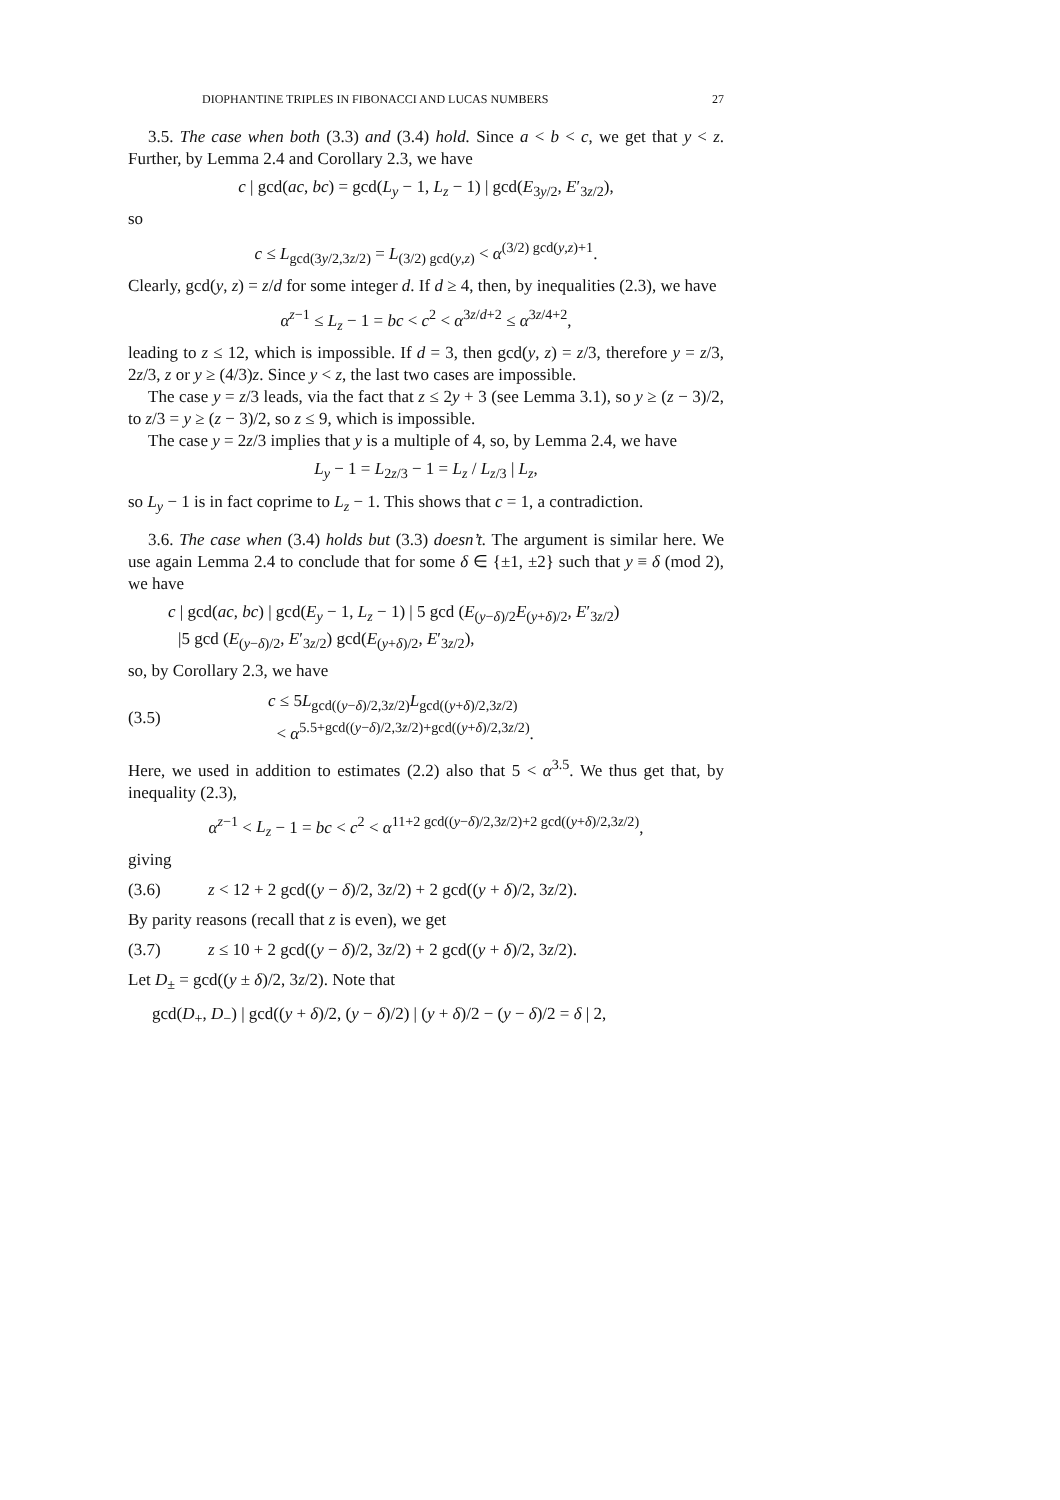DIOPHANTINE TRIPLES IN FIBONACCI AND LUCAS NUMBERS 27
3.5. The case when both (3.3) and (3.4) hold. Since a < b < c, we get that y < z. Further, by Lemma 2.4 and Corollary 2.3, we have
c | gcd(ac, bc) = gcd(L<sub>y</sub> − 1, L<sub>z</sub> − 1) | gcd(E<sub>3y/2</sub>, E′<sub>3z/2</sub>),
so
c ≤ L<sub>gcd(3y/2,3z/2)</sub> = L<sub>(3/2) gcd(y,z)</sub> < α<sup>(3/2) gcd(y,z)+1</sup>.
Clearly, gcd(y, z) = z/d for some integer d. If d ≥ 4, then, by inequalities (2.3), we have
α<sup>z−1</sup> ≤ L<sub>z</sub> − 1 = bc < c<sup>2</sup> < α<sup>3z/d+2</sup> ≤ α<sup>3z/4+2</sup>,
leading to z ≤ 12, which is impossible. If d = 3, then gcd(y, z) = z/3, therefore y = z/3, 2z/3, z or y ≥ (4/3)z. Since y < z, the last two cases are impossible.
The case y = z/3 leads, via the fact that z ≤ 2y + 3 (see Lemma 3.1), so y ≥ (z − 3)/2, to z/3 = y ≥ (z − 3)/2, so z ≤ 9, which is impossible.
The case y = 2z/3 implies that y is a multiple of 4, so, by Lemma 2.4, we have
L<sub>y</sub> − 1 = L<sub>2z/3</sub> − 1 = L<sub>z</sub> / L<sub>z/3</sub> | L<sub>z</sub>,
so L<sub>y</sub> − 1 is in fact coprime to L<sub>z</sub> − 1. This shows that c = 1, a contradiction.
3.6. The case when (3.4) holds but (3.3) doesn’t. The argument is similar here. We use again Lemma 2.4 to conclude that for some δ ∈ {±1, ±2} such that y ≡ δ (mod 2), we have
c | gcd(ac, bc) | gcd(E<sub>y</sub> − 1, L<sub>z</sub> − 1) | 5 gcd (E<sub>(y−δ)/2</sub>E<sub>(y+δ)/2</sub>, E′<sub>3z/2</sub>)
|5 gcd (E<sub>(y−δ)/2</sub>, E′<sub>3z/2</sub>) gcd(E<sub>(y+δ)/2</sub>, E′<sub>3z/2</sub>),
so, by Corollary 2.3, we have
(3.5) c ≤ 5L<sub>gcd((y−δ)/2,3z/2)</sub>L<sub>gcd((y+δ)/2,3z/2)</sub>
< α<sup>5.5+gcd((y−δ)/2,3z/2)+gcd((y+δ)/2,3z/2)</sup>.
Here, we used in addition to estimates (2.2) also that 5 < α<sup>3.5</sup>. We thus get that, by inequality (2.3),
α<sup>z−1</sup> < L<sub>z</sub> − 1 = bc < c<sup>2</sup> < α<sup>11+2 gcd((y−δ)/2,3z/2)+2 gcd((y+δ)/2,3z/2)</sup>,
giving
(3.6) z < 12 + 2 gcd((y − δ)/2, 3z/2) + 2 gcd((y + δ)/2, 3z/2).
By parity reasons (recall that z is even), we get
(3.7) z ≤ 10 + 2 gcd((y − δ)/2, 3z/2) + 2 gcd((y + δ)/2, 3z/2).
Let D<sub>±</sub> = gcd((y ± δ)/2, 3z/2). Note that
gcd(D<sub>+</sub>, D<sub>−</sub>) | gcd((y + δ)/2, (y − δ)/2) | (y + δ)/2 − (y − δ)/2 = δ | 2,